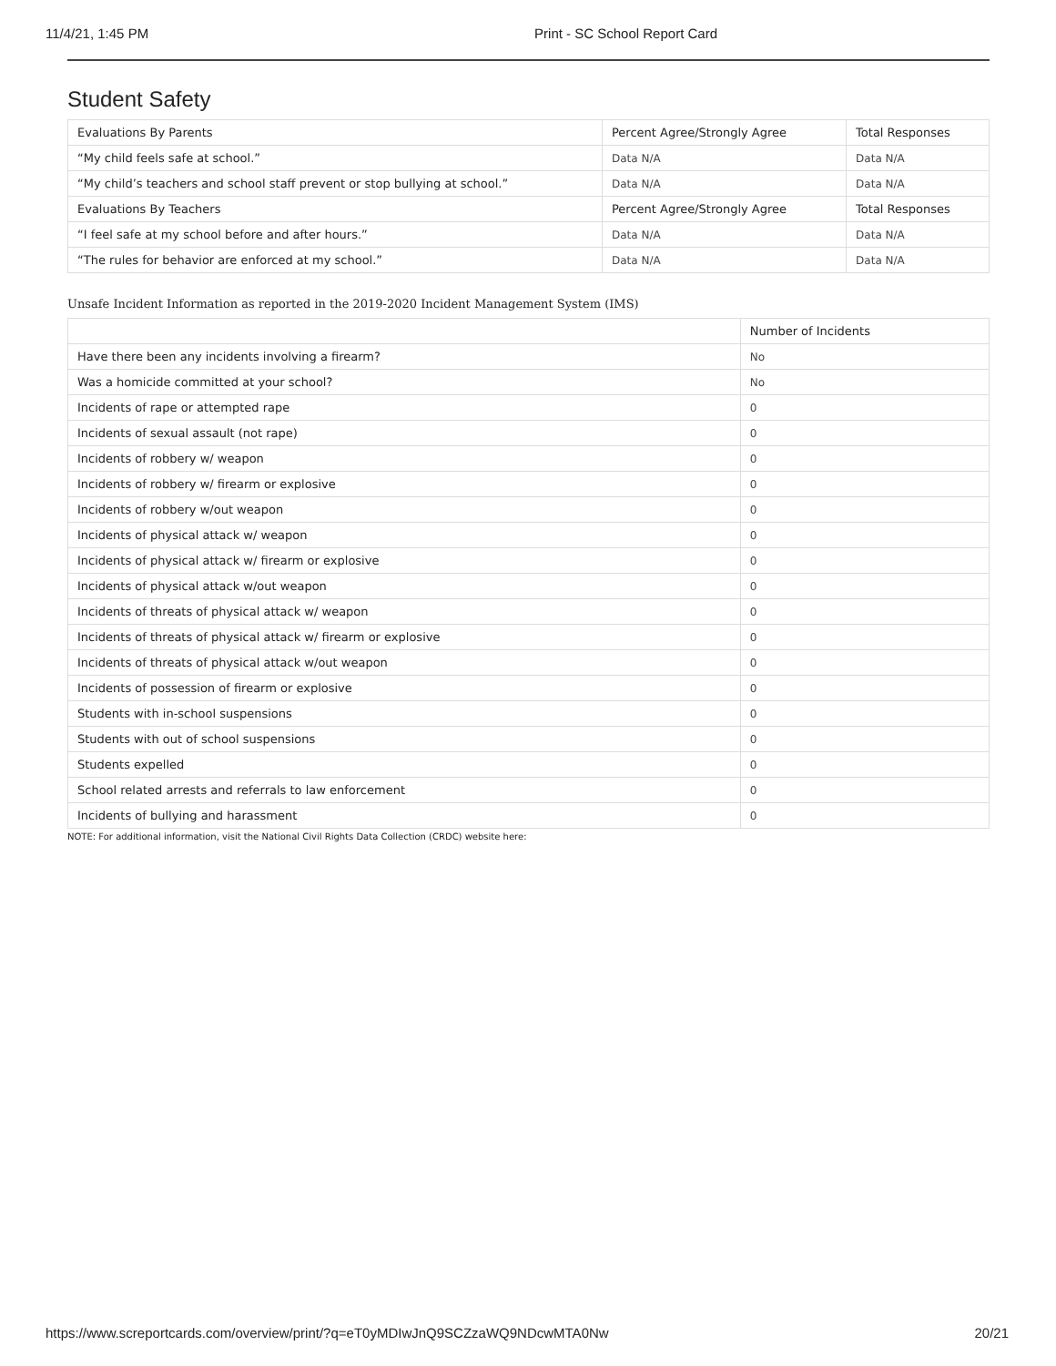11/4/21, 1:45 PM Print - SC School Report Card
Student Safety
| Evaluations By Parents | Percent Agree/Strongly Agree | Total Responses |
| --- | --- | --- |
| “My child feels safe at school.” | Data N/A | Data N/A |
| “My child’s teachers and school staff prevent or stop bullying at school.” | Data N/A | Data N/A |
| Evaluations By Teachers | Percent Agree/Strongly Agree | Total Responses |
| “I feel safe at my school before and after hours.” | Data N/A | Data N/A |
| “The rules for behavior are enforced at my school.” | Data N/A | Data N/A |
Unsafe Incident Information as reported in the 2019-2020 Incident Management System (IMS)
| | Number of Incidents |
| --- | --- |
| Have there been any incidents involving a firearm? | No |
| Was a homicide committed at your school? | No |
| Incidents of rape or attempted rape | 0 |
| Incidents of sexual assault (not rape) | 0 |
| Incidents of robbery w/ weapon | 0 |
| Incidents of robbery w/ firearm or explosive | 0 |
| Incidents of robbery w/out weapon | 0 |
| Incidents of physical attack w/ weapon | 0 |
| Incidents of physical attack w/ firearm or explosive | 0 |
| Incidents of physical attack w/out weapon | 0 |
| Incidents of threats of physical attack w/ weapon | 0 |
| Incidents of threats of physical attack w/ firearm or explosive | 0 |
| Incidents of threats of physical attack w/out weapon | 0 |
| Incidents of possession of firearm or explosive | 0 |
| Students with in-school suspensions | 0 |
| Students with out of school suspensions | 0 |
| Students expelled | 0 |
| School related arrests and referrals to law enforcement | 0 |
| Incidents of bullying and harassment | 0 |
NOTE: For additional information, visit the National Civil Rights Data Collection (CRDC) website here:
https://www.screportcards.com/overview/print/?q=eT0yMDIwJnQ9SCZzaWQ9NDcwMTA0Nw 20/21